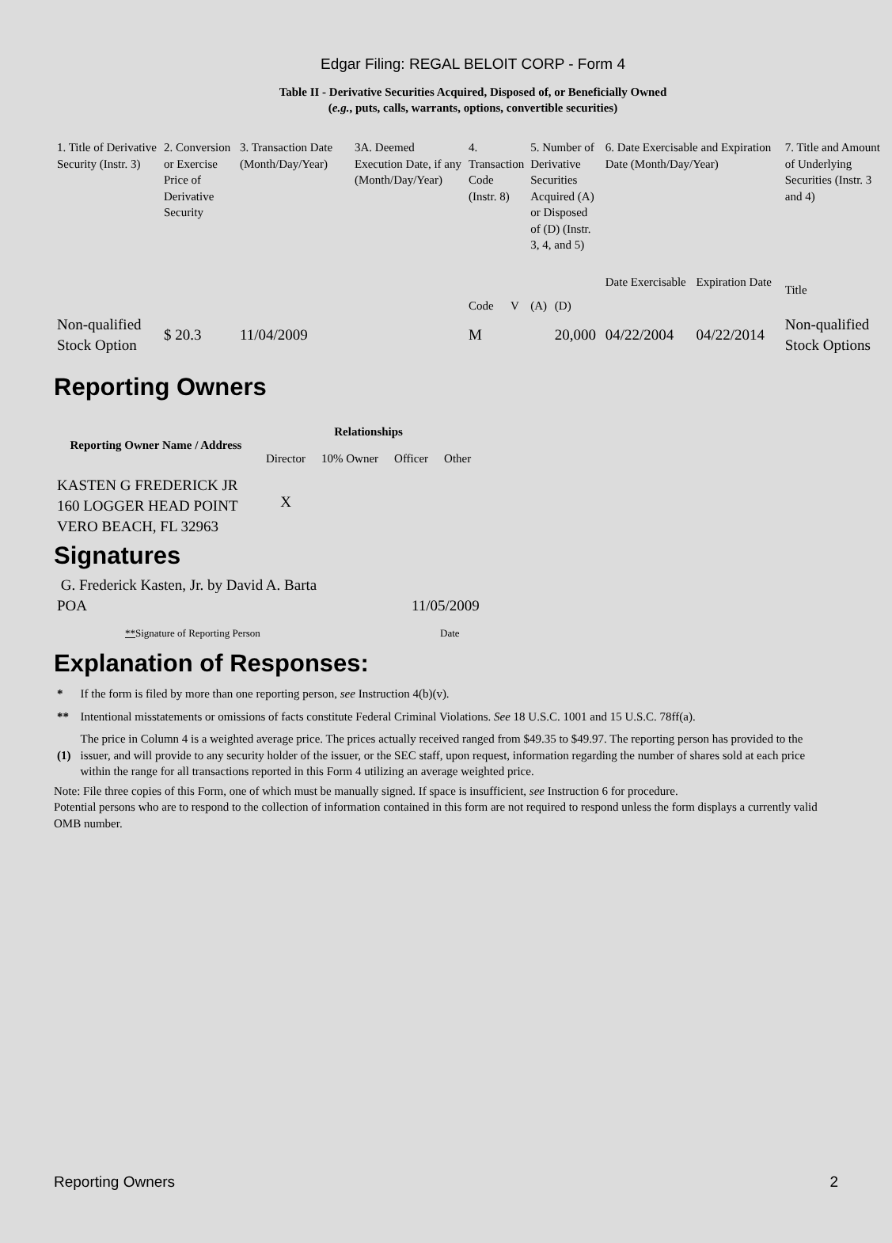Edgar Filing: REGAL BELOIT CORP - Form 4
Table II - Derivative Securities Acquired, Disposed of, or Beneficially Owned
(e.g., puts, calls, warrants, options, convertible securities)
| 1. Title of Derivative Security (Instr. 3) | 2. Conversion or Exercise Price of Derivative Security | 3. Transaction Date (Month/Day/Year) | 3A. Deemed Execution Date, if any (Month/Day/Year) | 4. Transaction Code (Instr. 8) | | 5. Number of Derivative Securities Acquired (A) or Disposed of (D) (Instr. 3, 4, and 5) | | 6. Date Exercisable and Expiration Date (Month/Day/Year) | | 7. Title and Amount of Underlying Securities (Instr. 3 and 4) |
| | | | | | | | | Date Exercisable | Expiration Date | Title |
| | | | | Code | V | (A) | (D) | | | |
| Non-qualified Stock Option | $ 20.3 | 11/04/2009 | | M | | | 20,000 | 04/22/2004 | 04/22/2014 | Non-qualified Stock Options |
Reporting Owners
| Reporting Owner Name / Address | Relationships | | | |
| --- | --- | --- | --- | --- |
| | Director | 10% Owner | Officer | Other |
| KASTEN G FREDERICK JR 160 LOGGER HEAD POINT VERO BEACH, FL 32963 | X | | | |
Signatures
| G. Frederick Kasten, Jr. by David A. Barta POA | 11/05/2009 |
| ** Signature of Reporting Person | Date |
Explanation of Responses:
| * | If the form is filed by more than one reporting person, see Instruction 4(b)(v). |
| ** | Intentional misstatements or omissions of facts constitute Federal Criminal Violations. See 18 U.S.C. 1001 and 15 U.S.C. 78ff(a). |
| (1) | The price in Column 4 is a weighted average price. The prices actually received ranged from $49.35 to $49.97. The reporting person has provided to the issuer, and will provide to any security holder of the issuer, or the SEC staff, upon request, information regarding the number of shares sold at each price within the range for all transactions reported in this Form 4 utilizing an average weighted price. |
Note: File three copies of this Form, one of which must be manually signed. If space is insufficient, see Instruction 6 for procedure.
Potential persons who are to respond to the collection of information contained in this form are not required to respond unless the form displays a currently valid OMB number.
Reporting Owners 2